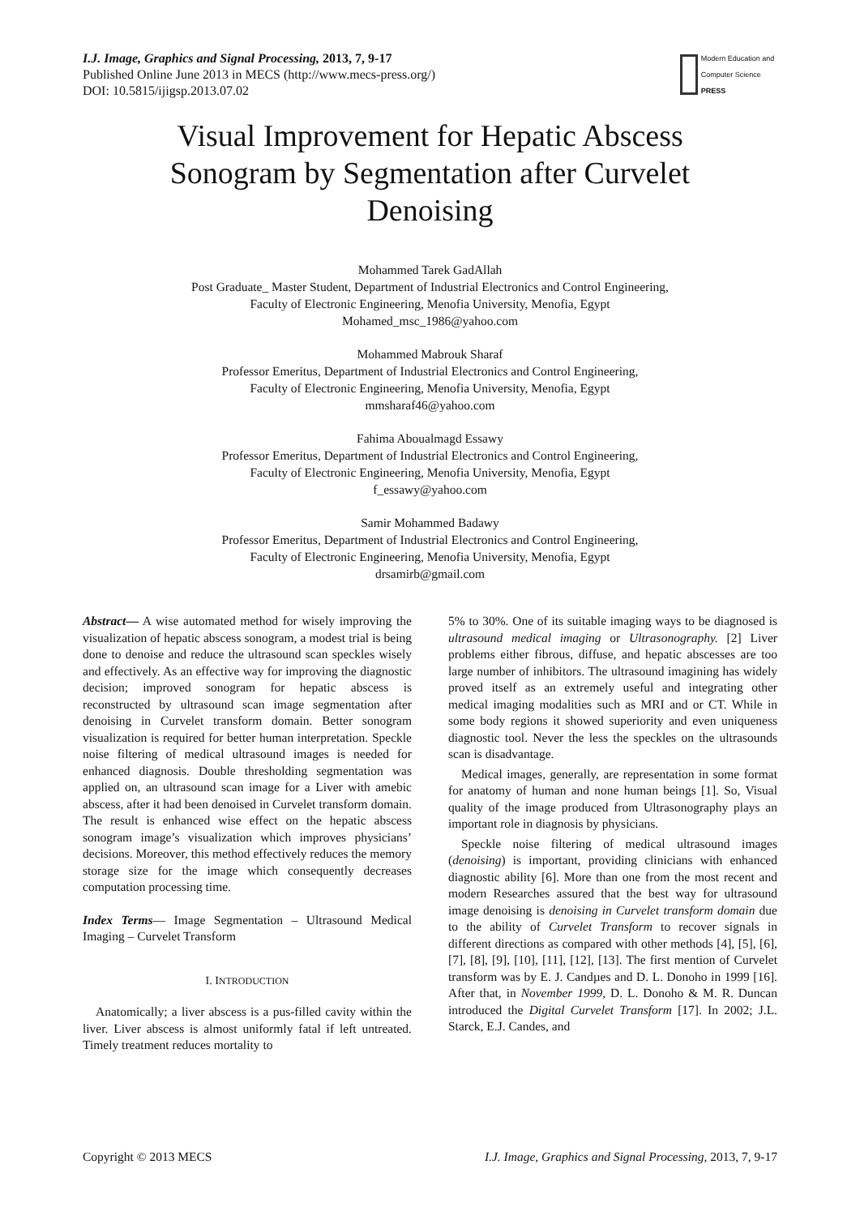I.J. Image, Graphics and Signal Processing, 2013, 7, 9-17
Published Online June 2013 in MECS (http://www.mecs-press.org/)
DOI: 10.5815/ijigsp.2013.07.02
Modern Education and Computer Science
PRESS
Visual Improvement for Hepatic Abscess Sonogram by Segmentation after Curvelet Denoising
Mohammed Tarek GadAllah
Post Graduate_ Master Student, Department of Industrial Electronics and Control Engineering,
Faculty of Electronic Engineering, Menofia University, Menofia, Egypt
Mohamed_msc_1986@yahoo.com
Mohammed Mabrouk Sharaf
Professor Emeritus, Department of Industrial Electronics and Control Engineering,
Faculty of Electronic Engineering, Menofia University, Menofia, Egypt
mmsharaf46@yahoo.com
Fahima Aboualmagd Essawy
Professor Emeritus, Department of Industrial Electronics and Control Engineering,
Faculty of Electronic Engineering, Menofia University, Menofia, Egypt
f_essawy@yahoo.com
Samir Mohammed Badawy
Professor Emeritus, Department of Industrial Electronics and Control Engineering,
Faculty of Electronic Engineering, Menofia University, Menofia, Egypt
drsamirb@gmail.com
Abstract— A wise automated method for wisely improving the visualization of hepatic abscess sonogram, a modest trial is being done to denoise and reduce the ultrasound scan speckles wisely and effectively. As an effective way for improving the diagnostic decision; improved sonogram for hepatic abscess is reconstructed by ultrasound scan image segmentation after denoising in Curvelet transform domain. Better sonogram visualization is required for better human interpretation. Speckle noise filtering of medical ultrasound images is needed for enhanced diagnosis. Double thresholding segmentation was applied on, an ultrasound scan image for a Liver with amebic abscess, after it had been denoised in Curvelet transform domain. The result is enhanced wise effect on the hepatic abscess sonogram image’s visualization which improves physicians’ decisions. Moreover, this method effectively reduces the memory storage size for the image which consequently decreases computation processing time.
Index Terms— Image Segmentation – Ultrasound Medical Imaging – Curvelet Transform
I. INTRODUCTION
Anatomically; a liver abscess is a pus-filled cavity within the liver. Liver abscess is almost uniformly fatal if left untreated. Timely treatment reduces mortality to
5% to 30%. One of its suitable imaging ways to be diagnosed is ultrasound medical imaging or Ultrasonography. [2] Liver problems either fibrous, diffuse, and hepatic abscesses are too large number of inhibitors. The ultrasound imagining has widely proved itself as an extremely useful and integrating other medical imaging modalities such as MRI and or CT. While in some body regions it showed superiority and even uniqueness diagnostic tool. Never the less the speckles on the ultrasounds scan is disadvantage.
Medical images, generally, are representation in some format for anatomy of human and none human beings [1]. So, Visual quality of the image produced from Ultrasonography plays an important role in diagnosis by physicians.
Speckle noise filtering of medical ultrasound images (denoising) is important, providing clinicians with enhanced diagnostic ability [6]. More than one from the most recent and modern Researches assured that the best way for ultrasound image denoising is denoising in Curvelet transform domain due to the ability of Curvelet Transform to recover signals in different directions as compared with other methods [4], [5], [6], [7], [8], [9], [10], [11], [12], [13]. The first mention of Curvelet transform was by E. J. Candµes and D. L. Donoho in 1999 [16]. After that, in November 1999, D. L. Donoho & M. R. Duncan introduced the Digital Curvelet Transform [17]. In 2002; J.L. Starck, E.J. Candes, and
Copyright © 2013 MECS I.J. Image, Graphics and Signal Processing, 2013, 7, 9-17